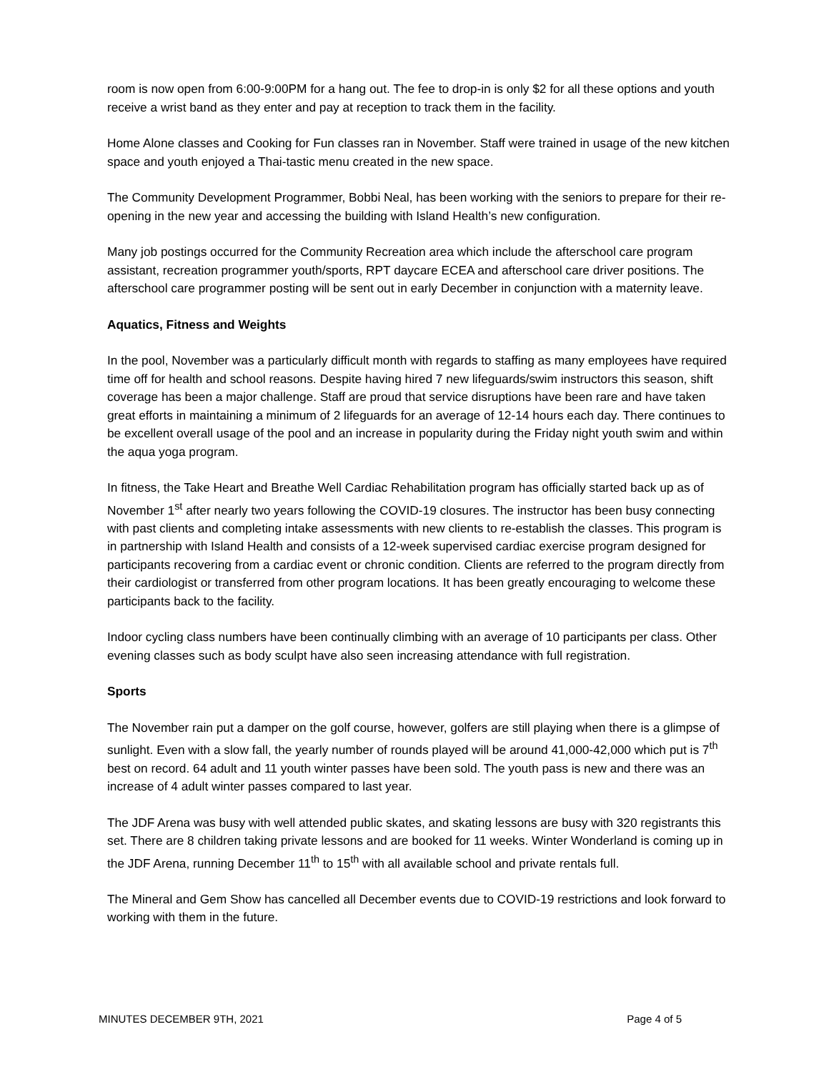room is now open from 6:00-9:00PM for a hang out. The fee to drop-in is only $2 for all these options and youth receive a wrist band as they enter and pay at reception to track them in the facility.
Home Alone classes and Cooking for Fun classes ran in November. Staff were trained in usage of the new kitchen space and youth enjoyed a Thai-tastic menu created in the new space.
The Community Development Programmer, Bobbi Neal, has been working with the seniors to prepare for their re-opening in the new year and accessing the building with Island Health’s new configuration.
Many job postings occurred for the Community Recreation area which include the afterschool care program assistant, recreation programmer youth/sports, RPT daycare ECEA and afterschool care driver positions. The afterschool care programmer posting will be sent out in early December in conjunction with a maternity leave.
Aquatics, Fitness and Weights
In the pool, November was a particularly difficult month with regards to staffing as many employees have required time off for health and school reasons. Despite having hired 7 new lifeguards/swim instructors this season, shift coverage has been a major challenge. Staff are proud that service disruptions have been rare and have taken great efforts in maintaining a minimum of 2 lifeguards for an average of 12-14 hours each day. There continues to be excellent overall usage of the pool and an increase in popularity during the Friday night youth swim and within the aqua yoga program.
In fitness, the Take Heart and Breathe Well Cardiac Rehabilitation program has officially started back up as of November 1<sup>st</sup> after nearly two years following the COVID-19 closures. The instructor has been busy connecting with past clients and completing intake assessments with new clients to re-establish the classes. This program is in partnership with Island Health and consists of a 12-week supervised cardiac exercise program designed for participants recovering from a cardiac event or chronic condition. Clients are referred to the program directly from their cardiologist or transferred from other program locations. It has been greatly encouraging to welcome these participants back to the facility.
Indoor cycling class numbers have been continually climbing with an average of 10 participants per class. Other evening classes such as body sculpt have also seen increasing attendance with full registration.
Sports
The November rain put a damper on the golf course, however, golfers are still playing when there is a glimpse of sunlight. Even with a slow fall, the yearly number of rounds played will be around 41,000-42,000 which put is 7<sup>th</sup> best on record. 64 adult and 11 youth winter passes have been sold. The youth pass is new and there was an increase of 4 adult winter passes compared to last year.
The JDF Arena was busy with well attended public skates, and skating lessons are busy with 320 registrants this set. There are 8 children taking private lessons and are booked for 11 weeks. Winter Wonderland is coming up in the JDF Arena, running December 11<sup>th</sup> to 15<sup>th</sup> with all available school and private rentals full.
The Mineral and Gem Show has cancelled all December events due to COVID-19 restrictions and look forward to working with them in the future.
MINUTES DECEMBER 9TH, 2021 Page 4 of 5